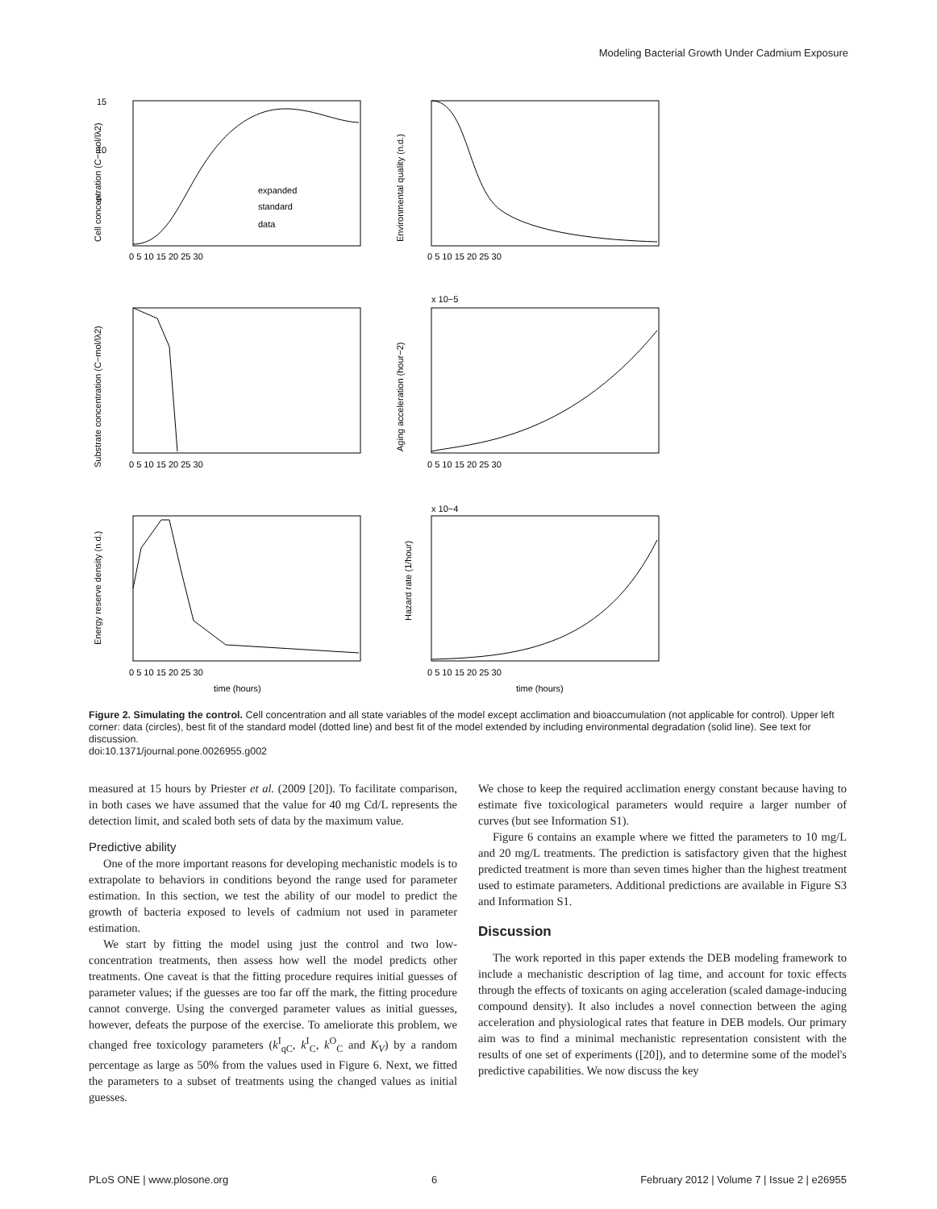Modeling Bacterial Growth Under Cadmium Exposure
15
10
5
expanded
standard
data
0 5 10 15 20 25 30
0 5 10 15 20 25 30
0 5 10 15 20 25 30
0 5 10 15 20 25 30
0 5 10 15 20 25 30
0 5 10 15 20 25 30
time (hours)
time (hours)
x 10−5
x 10−4
Cell concentration (C−mol/lλ2)
Environmental quality (n.d.)
Substrate concentration (C−mol/lλ2)
Aging acceleration (hour−2)
Energy reserve density (n.d.)
Hazard rate (1/hour)
Figure 2. Simulating the control. Cell concentration and all state variables of the model except acclimation and bioaccumulation (not applicable for control). Upper left corner: data (circles), best fit of the standard model (dotted line) and best fit of the model extended by including environmental degradation (solid line). See text for discussion.
doi:10.1371/journal.pone.0026955.g002
measured at 15 hours by Priester et al. (2009 [20]). To facilitate comparison, in both cases we have assumed that the value for 40 mg Cd/L represents the detection limit, and scaled both sets of data by the maximum value.
Predictive ability
One of the more important reasons for developing mechanistic models is to extrapolate to behaviors in conditions beyond the range used for parameter estimation. In this section, we test the ability of our model to predict the growth of bacteria exposed to levels of cadmium not used in parameter estimation.
We start by fitting the model using just the control and two low-concentration treatments, then assess how well the model predicts other treatments. One caveat is that the fitting procedure requires initial guesses of parameter values; if the guesses are too far off the mark, the fitting procedure cannot converge. Using the converged parameter values as initial guesses, however, defeats the purpose of the exercise. To ameliorate this problem, we changed free toxicology parameters (k<sup>I</sup><sub>qC</sub>, k<sup>I</sup><sub>C</sub>, k<sup>O</sup><sub>C</sub> and K<sub>V</sub>) by a random percentage as large as 50% from the values used in Figure 6. Next, we fitted the parameters to a subset of treatments using the changed values as initial guesses.
We chose to keep the required acclimation energy constant because having to estimate five toxicological parameters would require a larger number of curves (but see Information S1).
Figure 6 contains an example where we fitted the parameters to 10 mg/L and 20 mg/L treatments. The prediction is satisfactory given that the highest predicted treatment is more than seven times higher than the highest treatment used to estimate parameters. Additional predictions are available in Figure S3 and Information S1.
Discussion
The work reported in this paper extends the DEB modeling framework to include a mechanistic description of lag time, and account for toxic effects through the effects of toxicants on aging acceleration (scaled damage-inducing compound density). It also includes a novel connection between the aging acceleration and physiological rates that feature in DEB models. Our primary aim was to find a minimal mechanistic representation consistent with the results of one set of experiments ([20]), and to determine some of the model's predictive capabilities. We now discuss the key
PLoS ONE | www.plosone.org 6 February 2012 | Volume 7 | Issue 2 | e26955